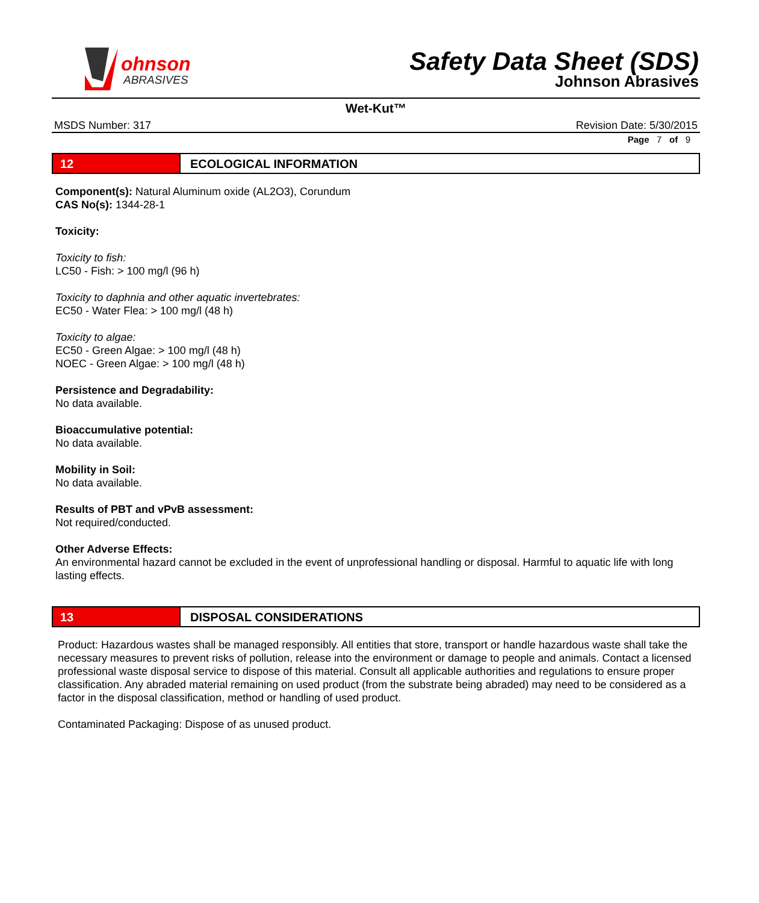ohnson
ABRASIVES
Safety Data Sheet (SDS)
Johnson Abrasives
Wet-Kut™
MSDS Number: 317 Revision Date: 5/30/2015
Page 7 of 9
12 ECOLOGICAL INFORMATION
Component(s): Natural Aluminum oxide (AL2O3), Corundum
CAS No(s): 1344-28-1
Toxicity:
Toxicity to fish:
LC50 - Fish: > 100 mg/l (96 h)
Toxicity to daphnia and other aquatic invertebrates:
EC50 - Water Flea: > 100 mg/l (48 h)
Toxicity to algae:
EC50 - Green Algae: > 100 mg/l (48 h)
NOEC - Green Algae: > 100 mg/l (48 h)
Persistence and Degradability:
No data available.
Bioaccumulative potential:
No data available.
Mobility in Soil:
No data available.
Results of PBT and vPvB assessment:
Not required/conducted.
Other Adverse Effects:
An environmental hazard cannot be excluded in the event of unprofessional handling or disposal. Harmful to aquatic life with long lasting effects.
13 DISPOSAL CONSIDERATIONS
Product: Hazardous wastes shall be managed responsibly. All entities that store, transport or handle hazardous waste shall take the necessary measures to prevent risks of pollution, release into the environment or damage to people and animals. Contact a licensed professional waste disposal service to dispose of this material. Consult all applicable authorities and regulations to ensure proper classification. Any abraded material remaining on used product (from the substrate being abraded) may need to be considered as a factor in the disposal classification, method or handling of used product.
Contaminated Packaging: Dispose of as unused product.